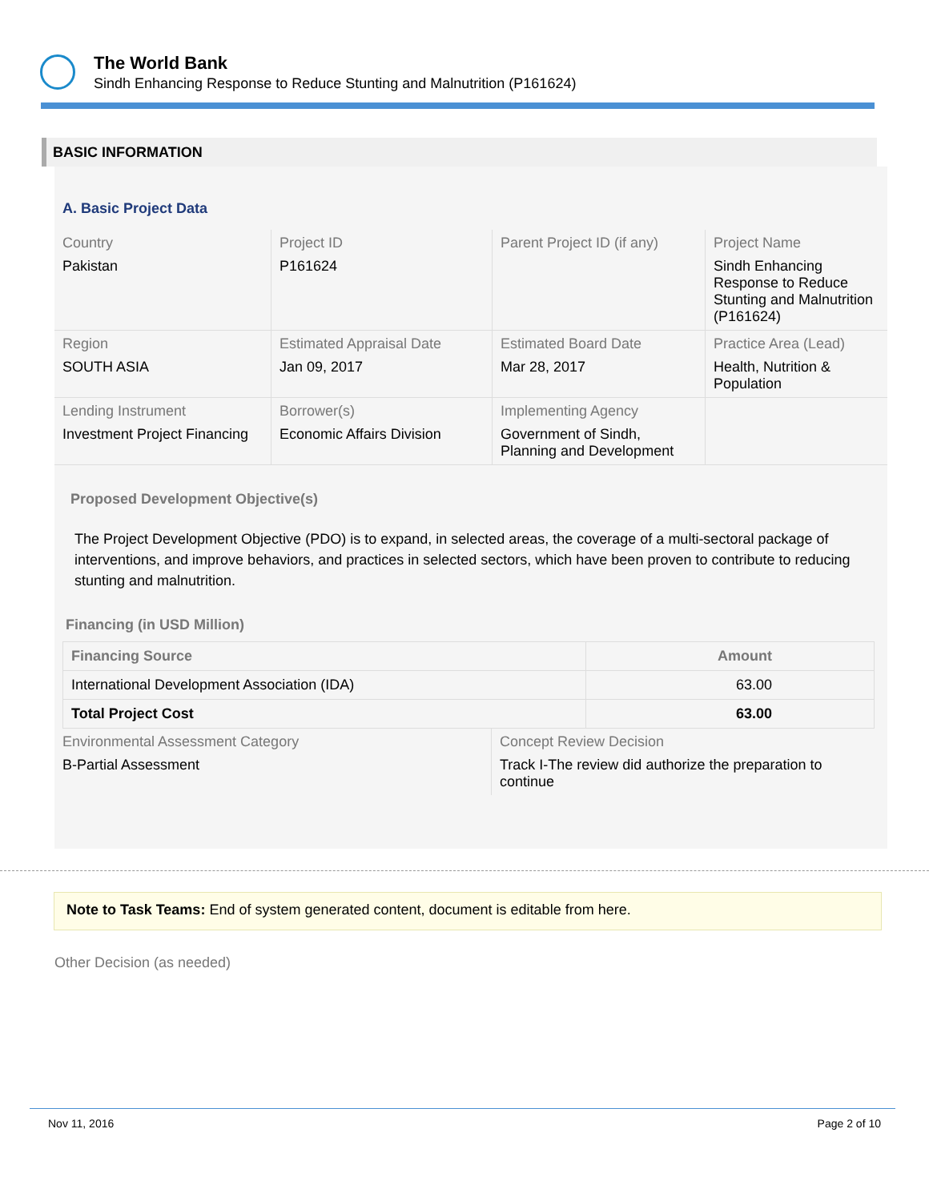The World Bank
Sindh Enhancing Response to Reduce Stunting and Malnutrition (P161624)
BASIC INFORMATION
A. Basic Project Data
| Country Pakistan | Project ID P161624 | Parent Project ID (if any) | Project Name Sindh Enhancing Response to Reduce Stunting and Malnutrition (P161624) |
| Region SOUTH ASIA | Estimated Appraisal Date Jan 09, 2017 | Estimated Board Date Mar 28, 2017 | Practice Area (Lead) Health, Nutrition & Population |
| Lending Instrument Investment Project Financing | Borrower(s) Economic Affairs Division | Implementing Agency Government of Sindh, Planning and Development | |
Proposed Development Objective(s)
The Project Development Objective (PDO) is to expand, in selected areas, the coverage of a multi-sectoral package of interventions, and improve behaviors, and practices in selected sectors, which have been proven to contribute to reducing stunting and malnutrition.
Financing (in USD Million)
| Financing Source | Amount |
| --- | --- |
| International Development Association (IDA) | 63.00 |
| Total Project Cost | 63.00 |
| Environmental Assessment Category B-Partial Assessment | Concept Review Decision Track I-The review did authorize the preparation to continue |
Note to Task Teams: End of system generated content, document is editable from here.
Other Decision (as needed)
Nov 11, 2016 Page 2 of 10